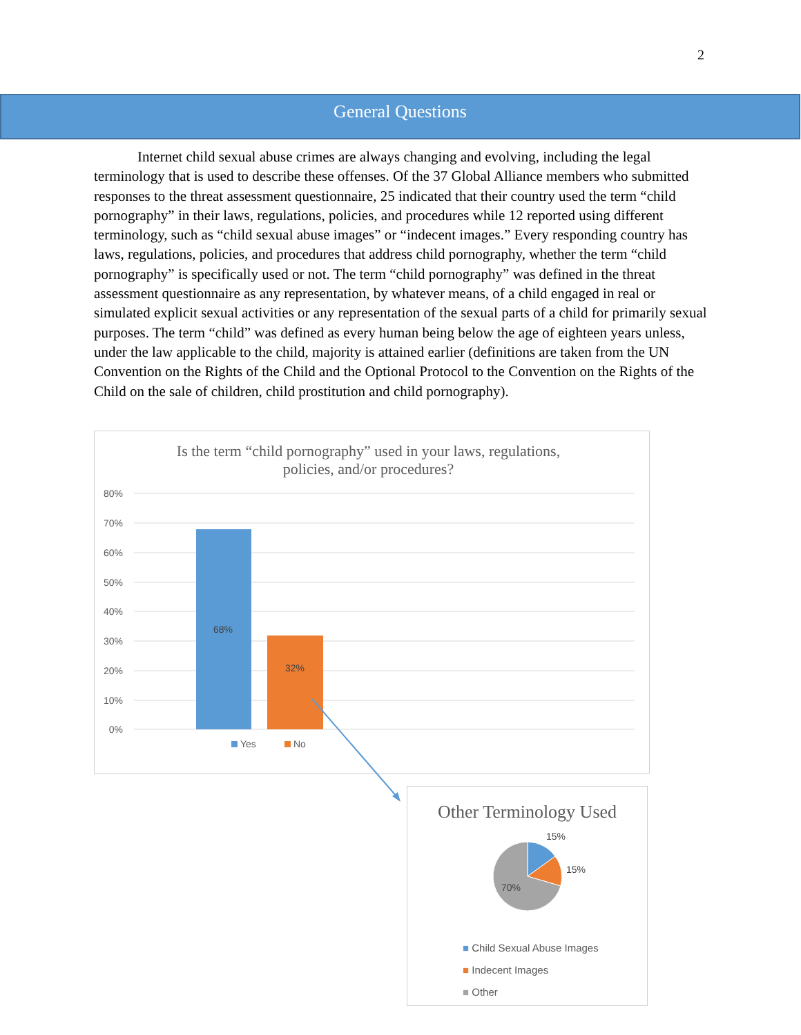2
General Questions
   Internet child sexual abuse crimes are always changing and evolving, including the legal terminology that is used to describe these offenses. Of the 37 Global Alliance members who submitted responses to the threat assessment questionnaire, 25 indicated that their country used the term “child pornography” in their laws, regulations, policies, and procedures while 12 reported using different terminology, such as “child sexual abuse images” or “indecent images.” Every responding country has laws, regulations, policies, and procedures that address child pornography, whether the term “child pornography” is specifically used or not. The term “child pornography” was defined in the threat assessment questionnaire as any representation, by whatever means, of a child engaged in real or simulated explicit sexual activities or any representation of the sexual parts of a child for primarily sexual purposes. The term “child” was defined as every human being below the age of eighteen years unless, under the law applicable to the child, majority is attained earlier (definitions are taken from the UN Convention on the Rights of the Child and the Optional Protocol to the Convention on the Rights of the Child on the sale of children, child prostitution and child pornography).
Is the term “child pornography” used in your laws, regulations,
policies, and/or procedures?
80%
70%
60%
50%
40%
30%
20%
10%
0%
68%
32%
Yes
No
Other Terminology Used
15%
15%
70%
■ Child Sexual Abuse Images
■ Indecent Images
■ Other